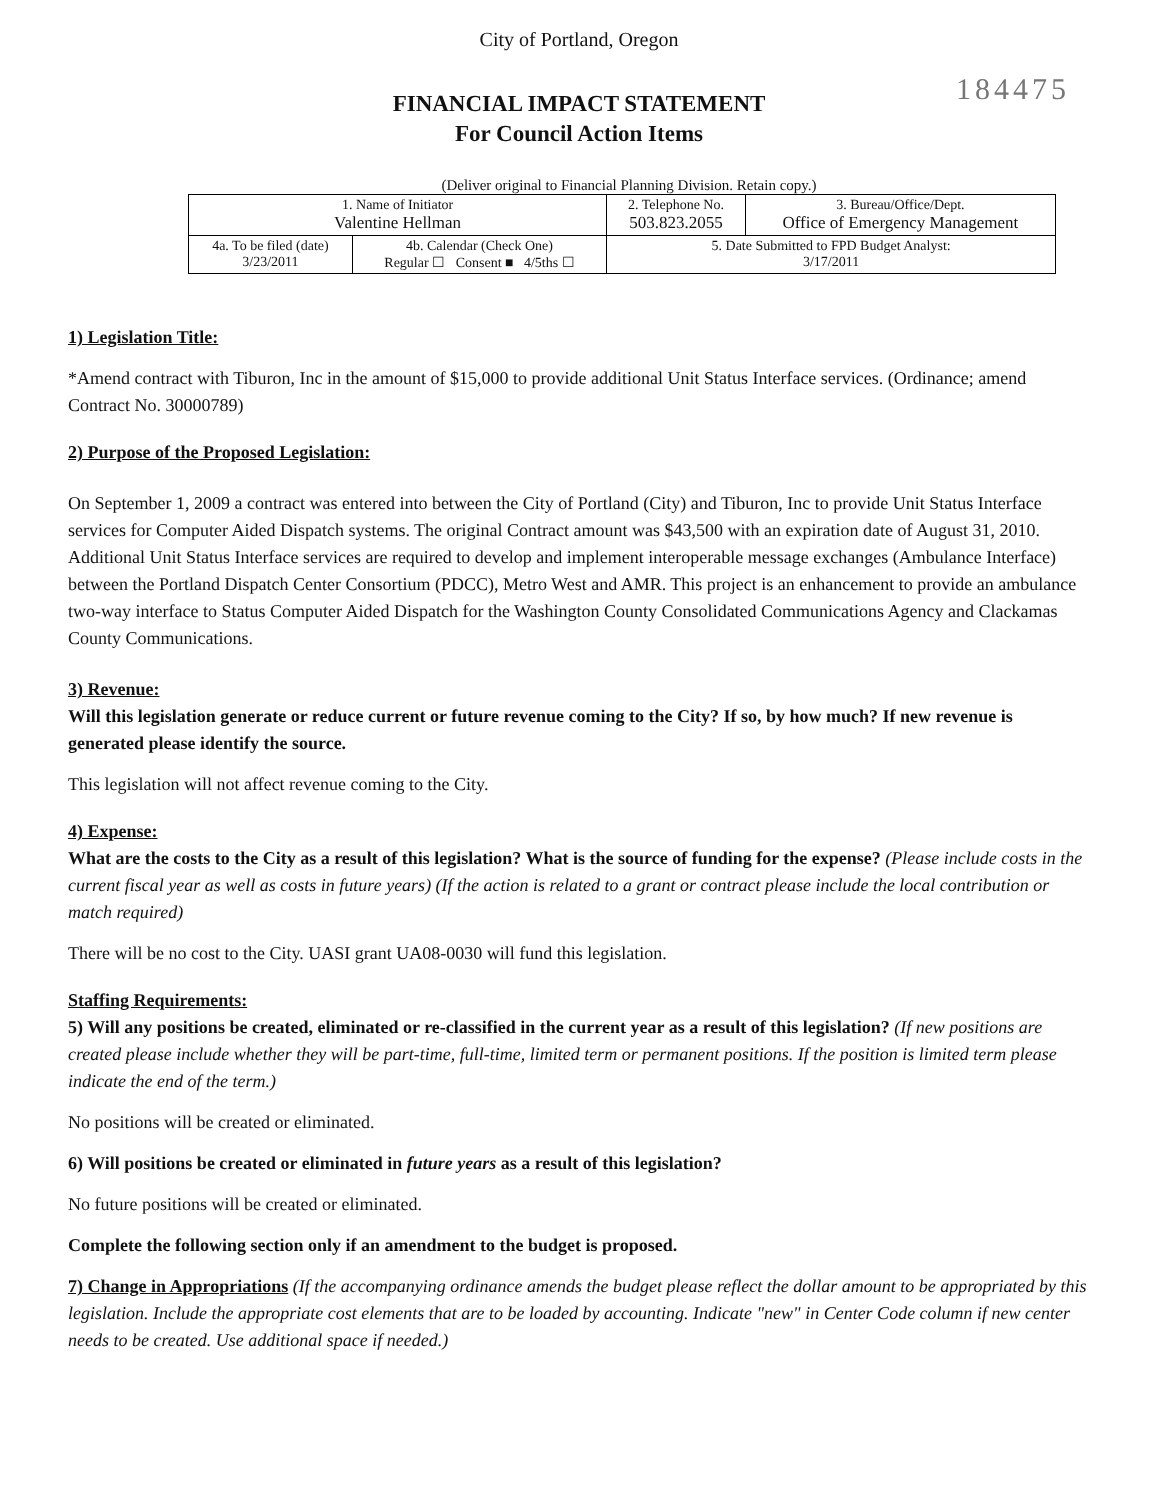City of Portland, Oregon
184475
FINANCIAL IMPACT STATEMENT
For Council Action Items
(Deliver original to Financial Planning Division. Retain copy.)
| 1. Name of Initiator Valentine Hellman | | 2. Telephone No. 503.823.2055 | 3. Bureau/Office/Dept. Office of Emergency Management |
| 4a. To be filed (date) 3/23/2011 | 4b. Calendar (Check One) Regular ☐ Consent ■ 4/5ths ☐ | 5. Date Submitted to FPD Budget Analyst: 3/17/2011 | |
1) Legislation Title:
*Amend contract with Tiburon, Inc in the amount of $15,000 to provide additional Unit Status Interface services. (Ordinance; amend Contract No. 30000789)
2) Purpose of the Proposed Legislation:
On September 1, 2009 a contract was entered into between the City of Portland (City) and Tiburon, Inc to provide Unit Status Interface services for Computer Aided Dispatch systems. The original Contract amount was $43,500 with an expiration date of August 31, 2010. Additional Unit Status Interface services are required to develop and implement interoperable message exchanges (Ambulance Interface) between the Portland Dispatch Center Consortium (PDCC), Metro West and AMR. This project is an enhancement to provide an ambulance two-way interface to Status Computer Aided Dispatch for the Washington County Consolidated Communications Agency and Clackamas County Communications.
3) Revenue:
Will this legislation generate or reduce current or future revenue coming to the City? If so, by how much? If new revenue is generated please identify the source.
This legislation will not affect revenue coming to the City.
4) Expense:
What are the costs to the City as a result of this legislation? What is the source of funding for the expense? (Please include costs in the current fiscal year as well as costs in future years) (If the action is related to a grant or contract please include the local contribution or match required)
There will be no cost to the City. UASI grant UA08-0030 will fund this legislation.
Staffing Requirements:
5) Will any positions be created, eliminated or re-classified in the current year as a result of this legislation? (If new positions are created please include whether they will be part-time, full-time, limited term or permanent positions. If the position is limited term please indicate the end of the term.)
No positions will be created or eliminated.
6) Will positions be created or eliminated in future years as a result of this legislation?
No future positions will be created or eliminated.
Complete the following section only if an amendment to the budget is proposed.
7) Change in Appropriations (If the accompanying ordinance amends the budget please reflect the dollar amount to be appropriated by this legislation. Include the appropriate cost elements that are to be loaded by accounting. Indicate "new" in Center Code column if new center needs to be created. Use additional space if needed.)